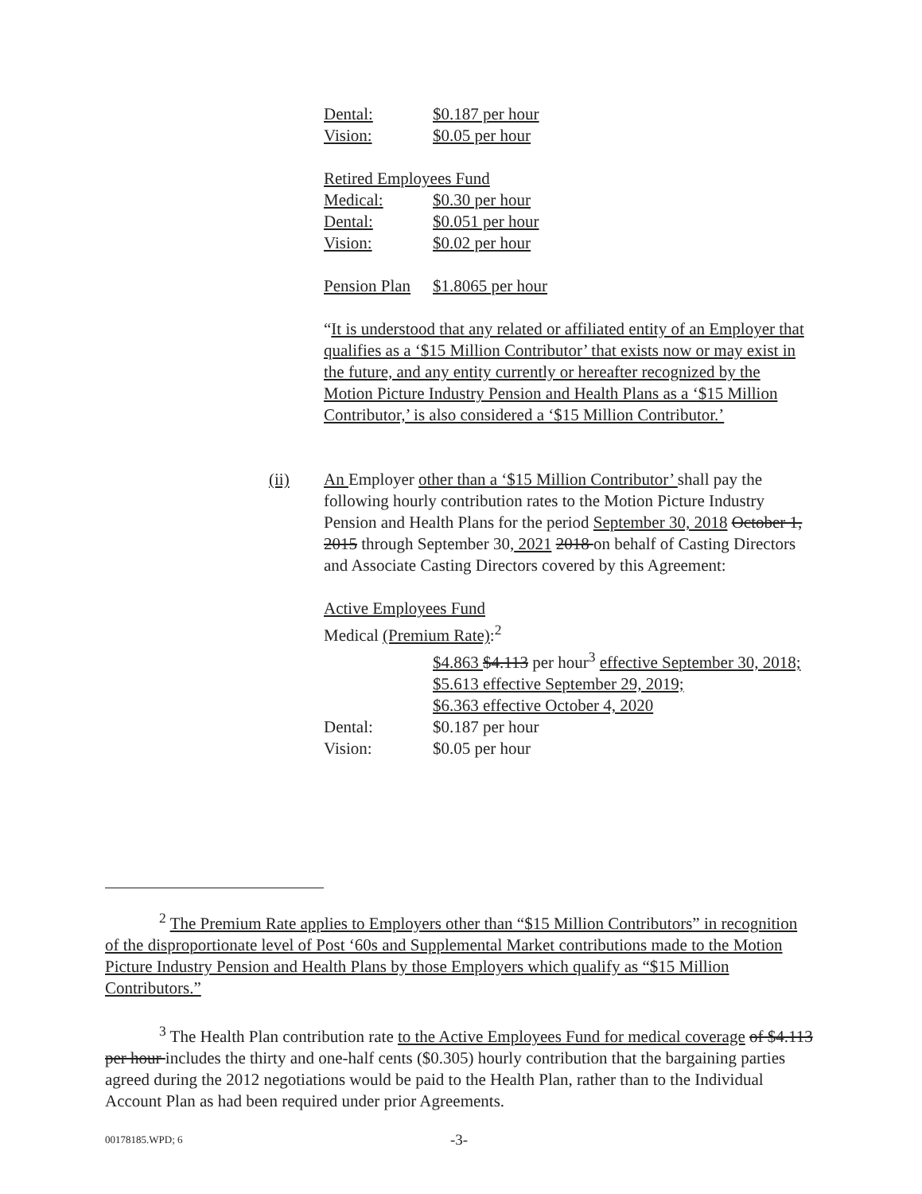Dental: $0.187 per hour
Vision: $0.05 per hour
Retired Employees Fund
Medical: $0.30 per hour
Dental: $0.051 per hour
Vision: $0.02 per hour
Pension Plan $1.8065 per hour
“It is understood that any related or affiliated entity of an Employer that qualifies as a ‘$15 Million Contributor’ that exists now or may exist in the future, and any entity currently or hereafter recognized by the Motion Picture Industry Pension and Health Plans as a ‘$15 Million Contributor,’ is also considered a ‘$15 Million Contributor.’
(ii)
An Employer other than a ‘$15 Million Contributor’ shall pay the following hourly contribution rates to the Motion Picture Industry Pension and Health Plans for the period September 30, 2018 October 1, 2015 through September 30, 2021 2018 on behalf of Casting Directors and Associate Casting Directors covered by this Agreement:
Active Employees Fund
Medical (Premium Rate):<sup>2</sup>
$4.863 $4.113 per hour<sup>3</sup> effective September 30, 2018;
$5.613 effective September 29, 2019;
$6.363 effective October 4, 2020
Dental: $0.187 per hour
Vision: $0.05 per hour
<sup>2</sup> The Premium Rate applies to Employers other than “$15 Million Contributors” in recognition of the disproportionate level of Post ‘60s and Supplemental Market contributions made to the Motion Picture Industry Pension and Health Plans by those Employers which qualify as “$15 Million Contributors.”
<sup>3</sup> The Health Plan contribution rate to the Active Employees Fund for medical coverage of $4.113 per hour includes the thirty and one-half cents ($0.305) hourly contribution that the bargaining parties agreed during the 2012 negotiations would be paid to the Health Plan, rather than to the Individual Account Plan as had been required under prior Agreements.
00178185.WPD; 6 -3-